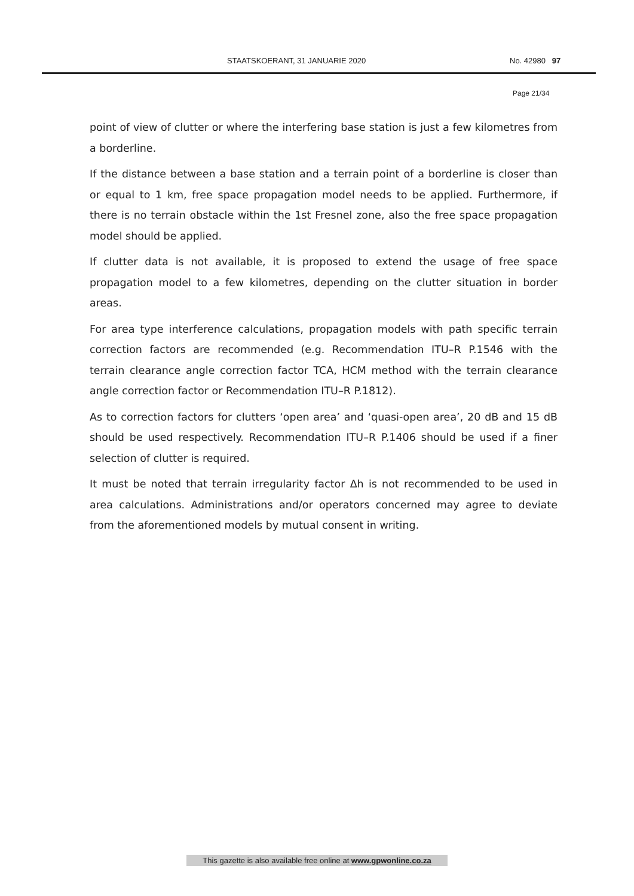STAATSKOERANT, 31 JANUARIE 2020 No. 42980 97
Page 21/34
point of view of clutter or where the interfering base station is just a few kilometres from a borderline.
If the distance between a base station and a terrain point of a borderline is closer than or equal to 1 km, free space propagation model needs to be applied. Furthermore, if there is no terrain obstacle within the 1st Fresnel zone, also the free space propagation model should be applied.
If clutter data is not available, it is proposed to extend the usage of free space propagation model to a few kilometres, depending on the clutter situation in border areas.
For area type interference calculations, propagation models with path specific terrain correction factors are recommended (e.g. Recommendation ITU–R P.1546 with the terrain clearance angle correction factor TCA, HCM method with the terrain clearance angle correction factor or Recommendation ITU–R P.1812).
As to correction factors for clutters ‘open area’ and ‘quasi-open area’, 20 dB and 15 dB should be used respectively. Recommendation ITU–R P.1406 should be used if a finer selection of clutter is required.
It must be noted that terrain irregularity factor Δh is not recommended to be used in area calculations. Administrations and/or operators concerned may agree to deviate from the aforementioned models by mutual consent in writing.
This gazette is also available free online at www.gpwonline.co.za